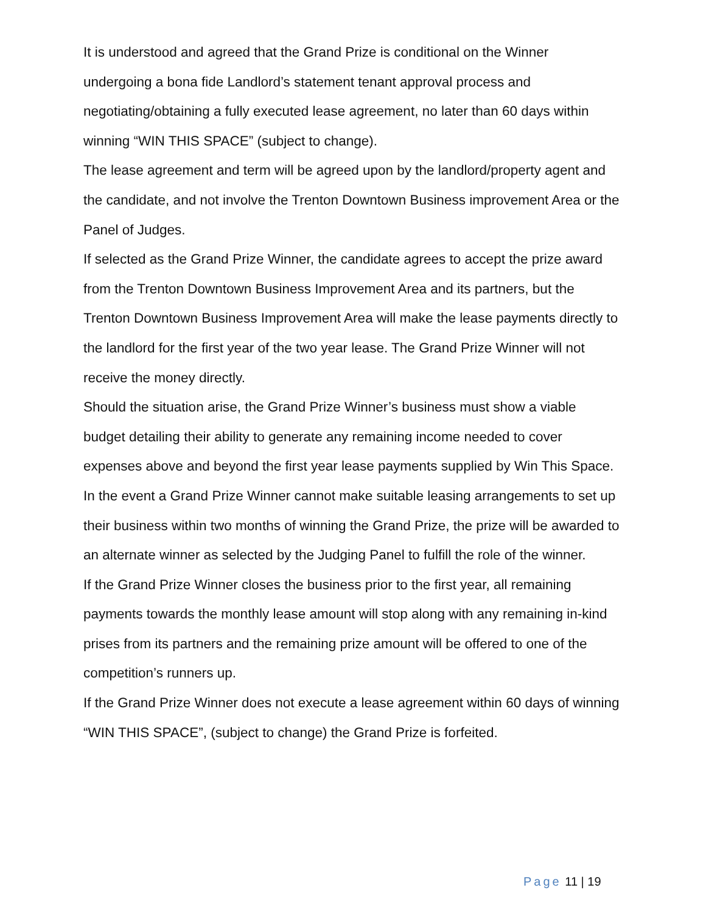It is understood and agreed that the Grand Prize is conditional on the Winner undergoing a bona fide Landlord’s statement tenant approval process and negotiating/obtaining a fully executed lease agreement, no later than 60 days within winning “WIN THIS SPACE” (subject to change).
The lease agreement and term will be agreed upon by the landlord/property agent and the candidate, and not involve the Trenton Downtown Business improvement Area or the Panel of Judges.
If selected as the Grand Prize Winner, the candidate agrees to accept the prize award from the Trenton Downtown Business Improvement Area and its partners, but the Trenton Downtown Business Improvement Area will make the lease payments directly to the landlord for the first year of the two year lease. The Grand Prize Winner will not receive the money directly.
Should the situation arise, the Grand Prize Winner’s business must show a viable budget detailing their ability to generate any remaining income needed to cover expenses above and beyond the first year lease payments supplied by Win This Space.
In the event a Grand Prize Winner cannot make suitable leasing arrangements to set up their business within two months of winning the Grand Prize, the prize will be awarded to an alternate winner as selected by the Judging Panel to fulfill the role of the winner.
If the Grand Prize Winner closes the business prior to the first year, all remaining payments towards the monthly lease amount will stop along with any remaining in-kind prises from its partners and the remaining prize amount will be offered to one of the competition’s runners up.
If the Grand Prize Winner does not execute a lease agreement within 60 days of winning “WIN THIS SPACE”, (subject to change) the Grand Prize is forfeited.
Page 11 | 19